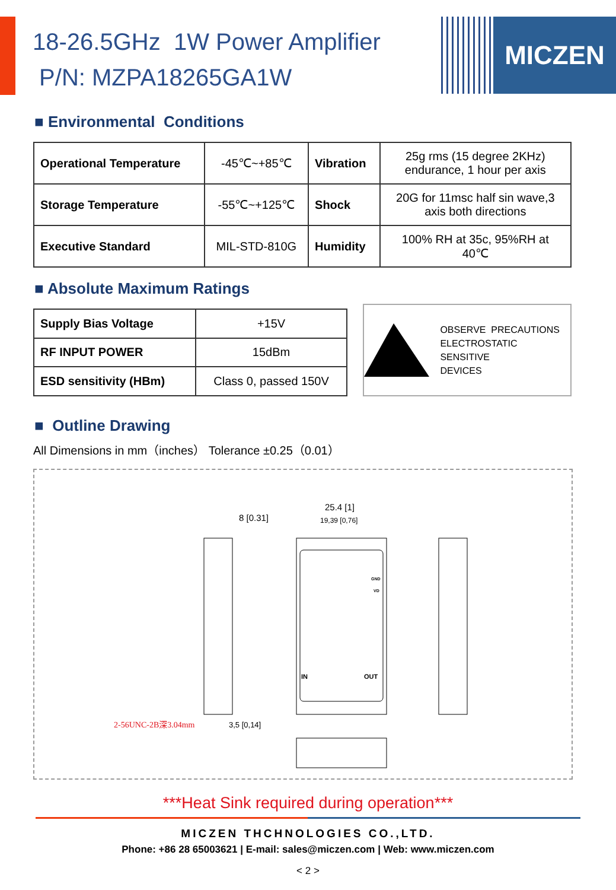18-26.5GHz 1W Power Amplifier
P/N: MZPA18265GA1W
MICZEN
■ Environmental Conditions
| Operational Temperature | -45℃~+85℃ | Vibration | 25g rms (15 degree 2KHz) endurance, 1 hour per axis |
| Storage Temperature | -55℃~+125℃ | Shock | 20G for 11msc half sin wave,3 axis both directions |
| Executive Standard | MIL-STD-810G | Humidity | 100% RH at 35c, 95%RH at 40℃ |
■ Absolute Maximum Ratings
| Supply Bias Voltage | +15V |
| RF INPUT POWER | 15dBm |
| ESD sensitivity (HBm) | Class 0, passed 150V |
OBSERVE PRECAUTIONS
ELECTROSTATIC SENSITIVE
DEVICES
■ Outline Drawing
All Dimensions in mm（inches） Tolerance ±0.25（0.01）
8 [0.31]
25.4 [1]
19,39 [0,76]
IN OUT
GND
VD
2-56UNC-2B深3.04mm 3,5 [0,14]
***Heat Sink required during operation***
MICZEN THCHNOLOGIES CO.,LTD.
Phone: +86 28 65003621 | E-mail: sales@miczen.com | Web: www.miczen.com
< 2 >